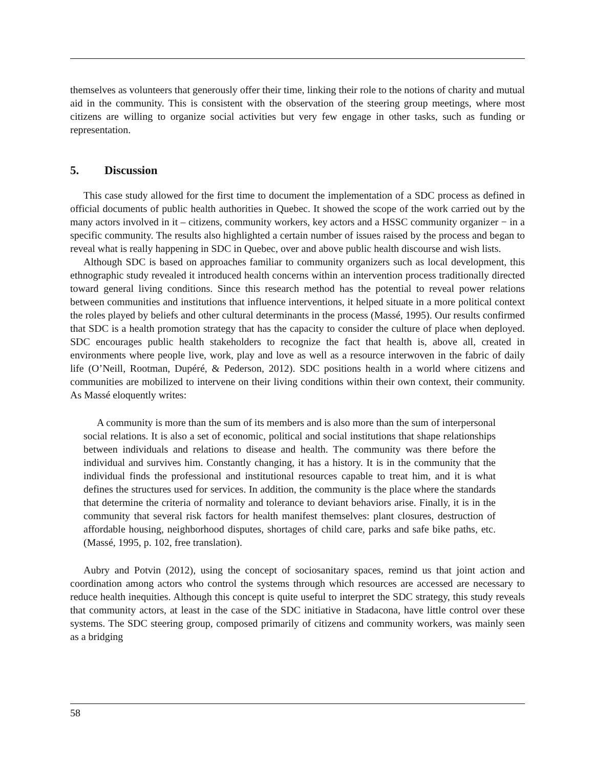themselves as volunteers that generously offer their time, linking their role to the notions of charity and mutual aid in the community. This is consistent with the observation of the steering group meetings, where most citizens are willing to organize social activities but very few engage in other tasks, such as funding or representation.
5. Discussion
This case study allowed for the first time to document the implementation of a SDC process as defined in official documents of public health authorities in Quebec. It showed the scope of the work carried out by the many actors involved in it – citizens, community workers, key actors and a HSSC community organizer − in a specific community. The results also highlighted a certain number of issues raised by the process and began to reveal what is really happening in SDC in Quebec, over and above public health discourse and wish lists.
Although SDC is based on approaches familiar to community organizers such as local development, this ethnographic study revealed it introduced health concerns within an intervention process traditionally directed toward general living conditions. Since this research method has the potential to reveal power relations between communities and institutions that influence interventions, it helped situate in a more political context the roles played by beliefs and other cultural determinants in the process (Massé, 1995). Our results confirmed that SDC is a health promotion strategy that has the capacity to consider the culture of place when deployed. SDC encourages public health stakeholders to recognize the fact that health is, above all, created in environments where people live, work, play and love as well as a resource interwoven in the fabric of daily life (O’Neill, Rootman, Dupéré, & Pederson, 2012). SDC positions health in a world where citizens and communities are mobilized to intervene on their living conditions within their own context, their community. As Massé eloquently writes:
A community is more than the sum of its members and is also more than the sum of interpersonal social relations. It is also a set of economic, political and social institutions that shape relationships between individuals and relations to disease and health. The community was there before the individual and survives him. Constantly changing, it has a history. It is in the community that the individual finds the professional and institutional resources capable to treat him, and it is what defines the structures used for services. In addition, the community is the place where the standards that determine the criteria of normality and tolerance to deviant behaviors arise. Finally, it is in the community that several risk factors for health manifest themselves: plant closures, destruction of affordable housing, neighborhood disputes, shortages of child care, parks and safe bike paths, etc. (Massé, 1995, p. 102, free translation).
Aubry and Potvin (2012), using the concept of sociosanitary spaces, remind us that joint action and coordination among actors who control the systems through which resources are accessed are necessary to reduce health inequities. Although this concept is quite useful to interpret the SDC strategy, this study reveals that community actors, at least in the case of the SDC initiative in Stadacona, have little control over these systems. The SDC steering group, composed primarily of citizens and community workers, was mainly seen as a bridging
58